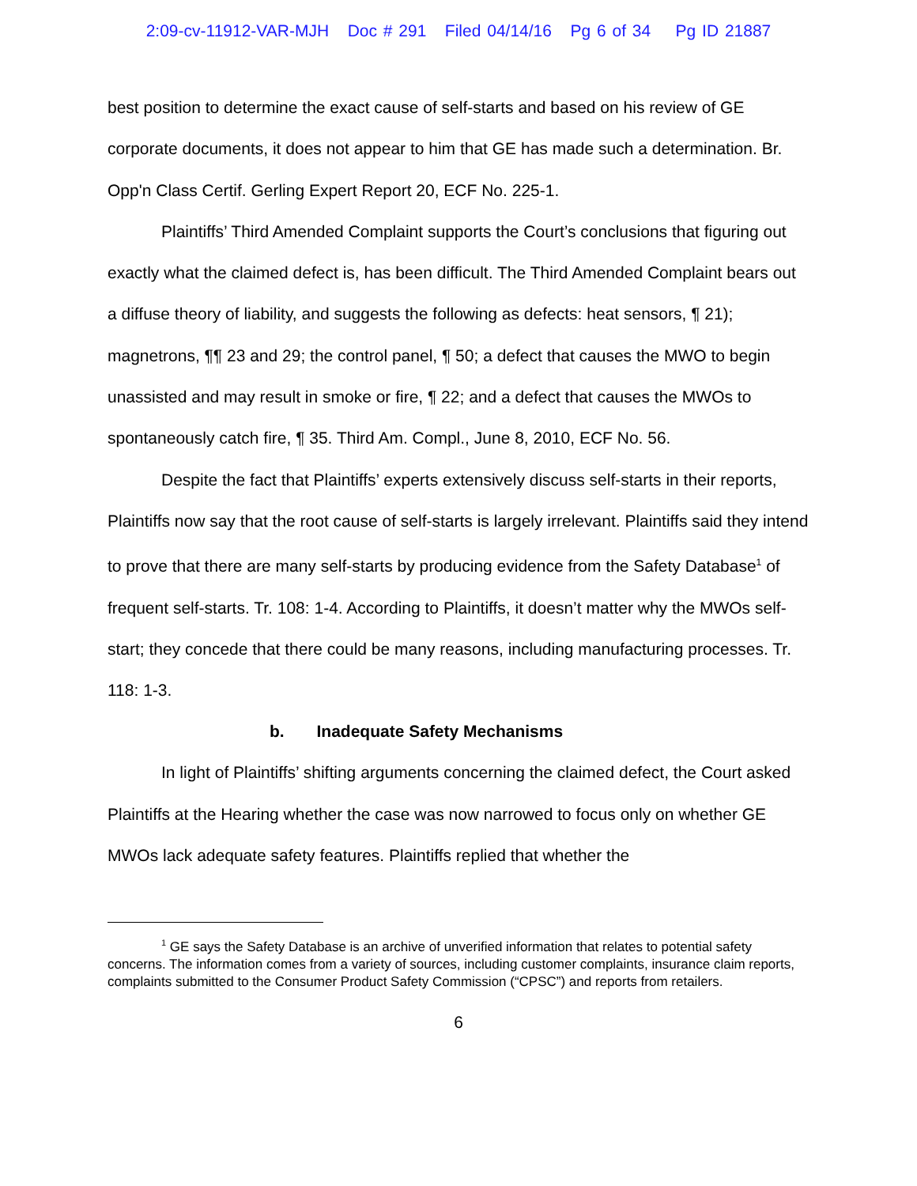2:09-cv-11912-VAR-MJH Doc # 291 Filed 04/14/16 Pg 6 of 34 Pg ID 21887
best position to determine the exact cause of self-starts and based on his review of GE corporate documents, it does not appear to him that GE has made such a determination. Br. Opp'n Class Certif. Gerling Expert Report 20, ECF No. 225-1.
Plaintiffs’ Third Amended Complaint supports the Court’s conclusions that figuring out exactly what the claimed defect is, has been difficult. The Third Amended Complaint bears out a diffuse theory of liability, and suggests the following as defects: heat sensors, ¶ 21); magnetrons, ¶¶ 23 and 29; the control panel, ¶ 50; a defect that causes the MWO to begin unassisted and may result in smoke or fire, ¶ 22; and a defect that causes the MWOs to spontaneously catch fire, ¶ 35. Third Am. Compl., June 8, 2010, ECF No. 56.
Despite the fact that Plaintiffs’ experts extensively discuss self-starts in their reports, Plaintiffs now say that the root cause of self-starts is largely irrelevant. Plaintiffs said they intend to prove that there are many self-starts by producing evidence from the Safety Database<sup>1</sup> of frequent self-starts. Tr. 108: 1-4. According to Plaintiffs, it doesn’t matter why the MWOs self-start; they concede that there could be many reasons, including manufacturing processes. Tr. 118: 1-3.
b. Inadequate Safety Mechanisms
In light of Plaintiffs’ shifting arguments concerning the claimed defect, the Court asked Plaintiffs at the Hearing whether the case was now narrowed to focus only on whether GE MWOs lack adequate safety features. Plaintiffs replied that whether the
<sup>1</sup> GE says the Safety Database is an archive of unverified information that relates to potential safety concerns. The information comes from a variety of sources, including customer complaints, insurance claim reports, complaints submitted to the Consumer Product Safety Commission (“CPSC”) and reports from retailers.
6